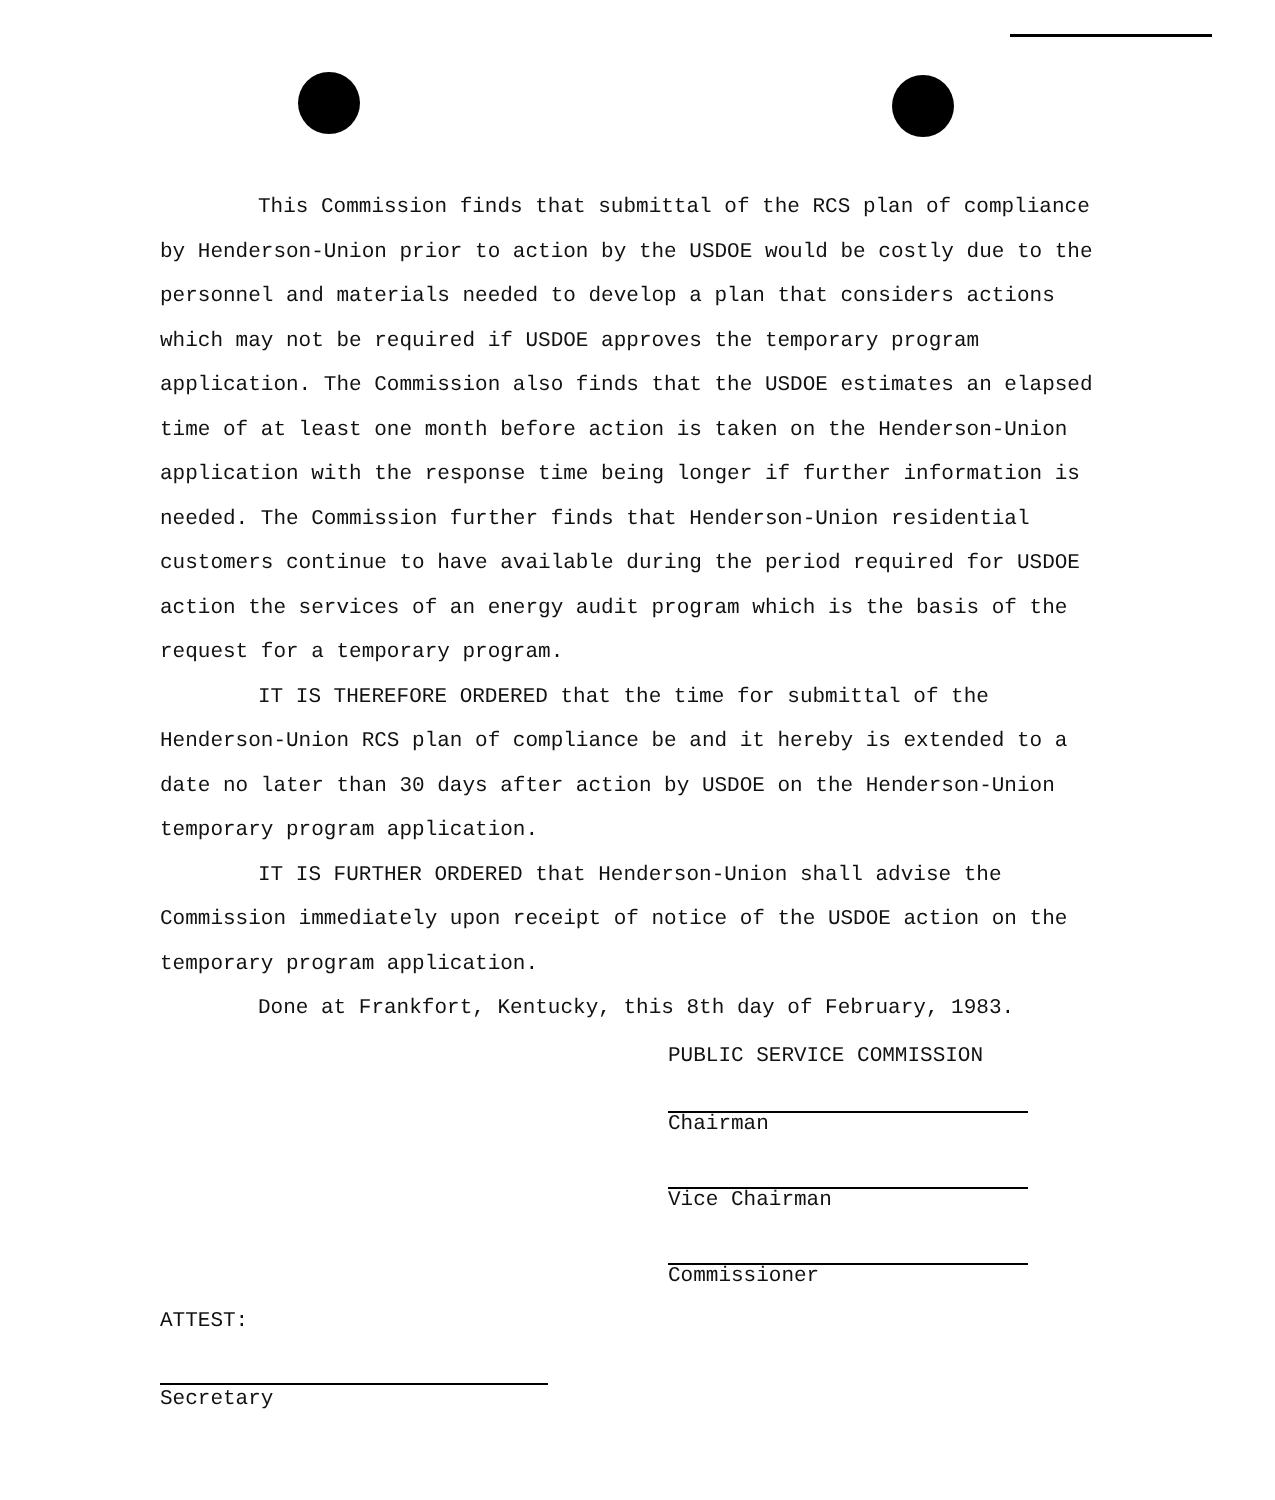This Commission finds that submittal of the RCS plan of compliance by Henderson-Union prior to action by the USDOE would be costly due to the personnel and materials needed to develop a plan that considers actions which may not be required if USDOE approves the temporary program application. The Commission also finds that the USDOE estimates an elapsed time of at least one month before action is taken on the Henderson-Union application with the response time being longer if further information is needed. The Commission further finds that Henderson-Union residential customers continue to have available during the period required for USDOE action the services of an energy audit program which is the basis of the request for a temporary program.
IT IS THEREFORE ORDERED that the time for submittal of the Henderson-Union RCS plan of compliance be and it hereby is extended to a date no later than 30 days after action by USDOE on the Henderson-Union temporary program application.
IT IS FURTHER ORDERED that Henderson-Union shall advise the Commission immediately upon receipt of notice of the USDOE action on the temporary program application.
Done at Frankfort, Kentucky, this 8th day of February, 1983.
PUBLIC SERVICE COMMISSION
Chairman
Vice Chairman
Commissioner
ATTEST:
Secretary